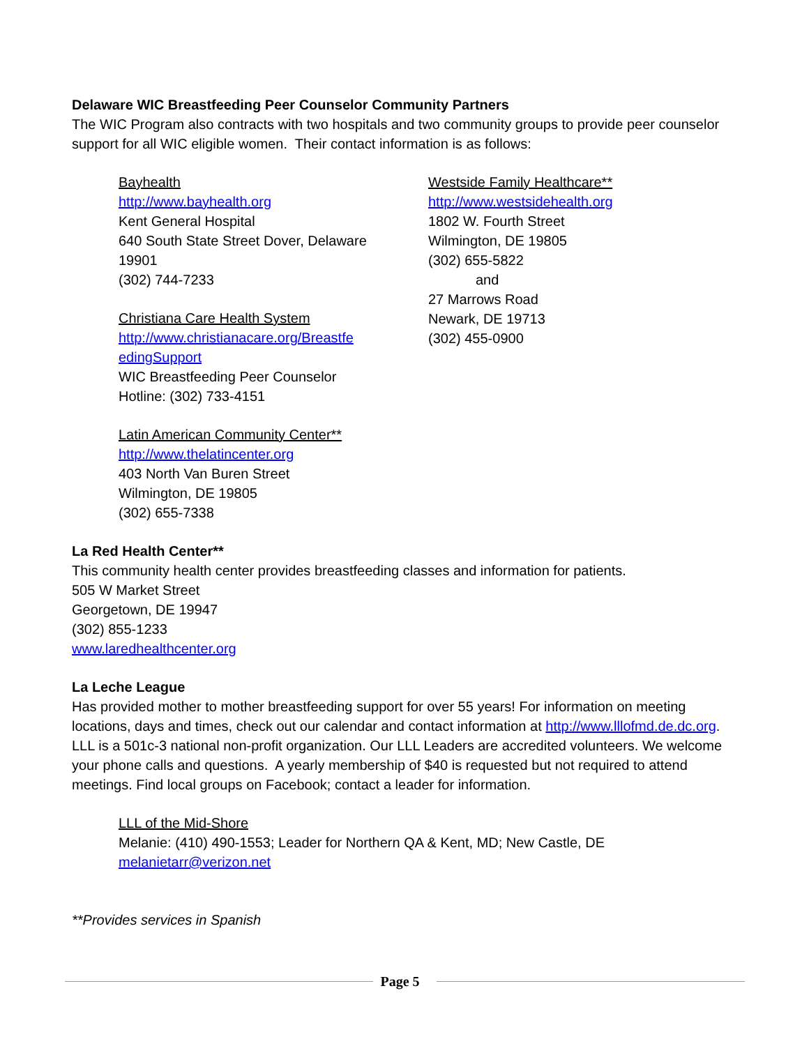Delaware WIC Breastfeeding Peer Counselor Community Partners
The WIC Program also contracts with two hospitals and two community groups to provide peer counselor support for all WIC eligible women. Their contact information is as follows:
Bayhealth
http://www.bayhealth.org
Kent General Hospital
640 South State Street Dover, Delaware
19901
(302) 744-7233
Christiana Care Health System
http://www.christianacare.org/Breastfe
edingSupport
WIC Breastfeeding Peer Counselor
Hotline: (302) 733-4151
Latin American Community Center**
http://www.thelatincenter.org
403 North Van Buren Street
Wilmington, DE 19805
(302) 655-7338
Westside Family Healthcare**
http://www.westsidehealth.org
1802 W. Fourth Street
Wilmington, DE 19805
(302) 655-5822
and
27 Marrows Road
Newark, DE 19713
(302) 455-0900
La Red Health Center**
This community health center provides breastfeeding classes and information for patients.
505 W Market Street
Georgetown, DE 19947
(302) 855-1233
www.laredhealthcenter.org
La Leche League
Has provided mother to mother breastfeeding support for over 55 years! For information on meeting locations, days and times, check out our calendar and contact information at http://www.lllofmd.de.dc.org. LLL is a 501c-3 national non-profit organization. Our LLL Leaders are accredited volunteers. We welcome your phone calls and questions. A yearly membership of $40 is requested but not required to attend meetings. Find local groups on Facebook; contact a leader for information.
LLL of the Mid-Shore
Melanie: (410) 490-1553; Leader for Northern QA & Kent, MD; New Castle, DE
melanietarr@verizon.net
**Provides services in Spanish
Page 5